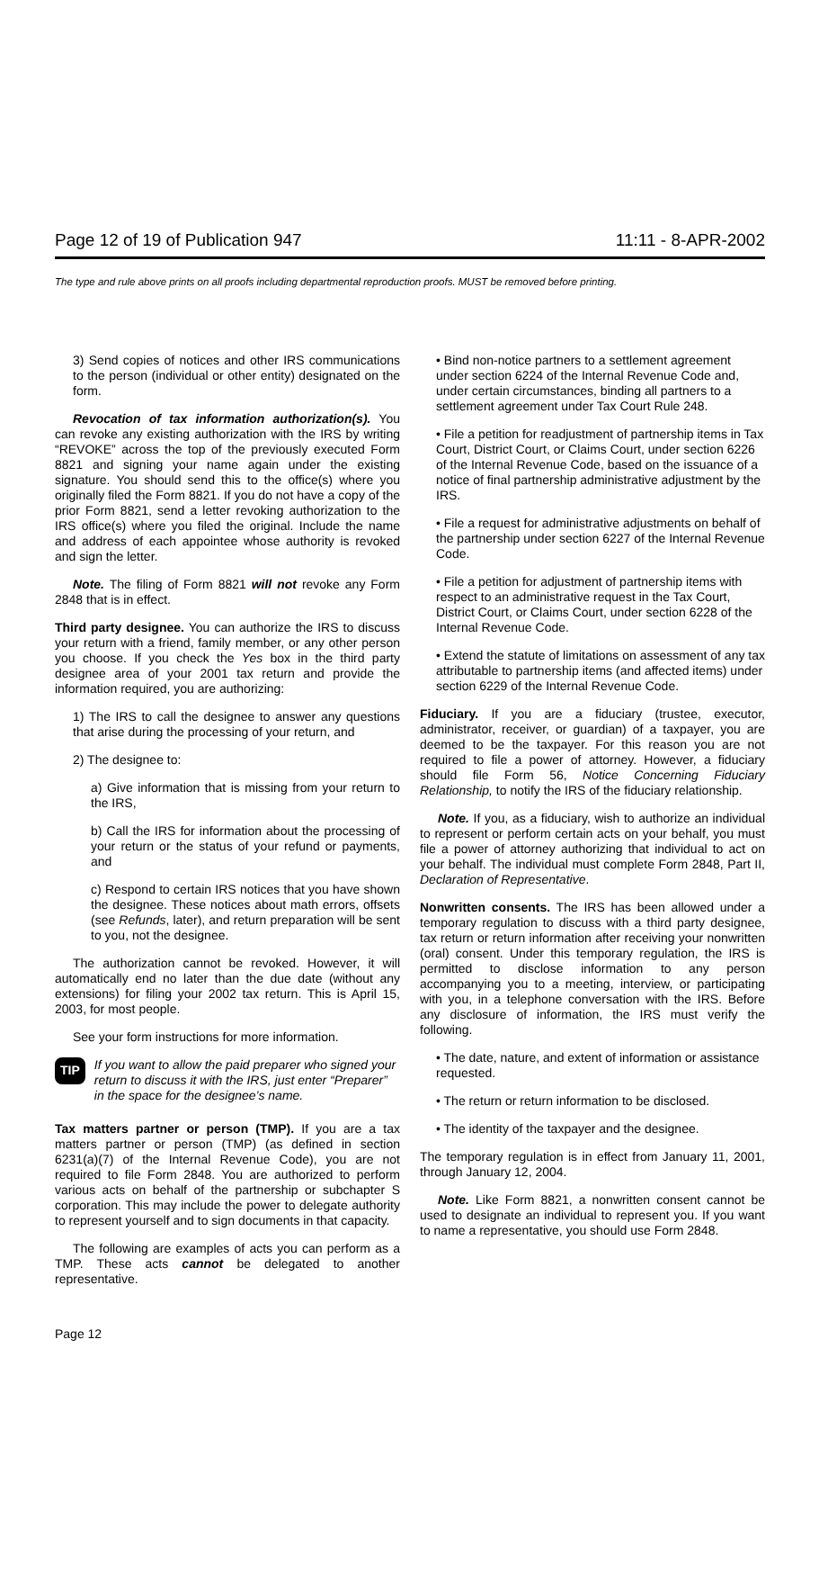Page 12 of 19 of Publication 947 11:11 - 8-APR-2002
The type and rule above prints on all proofs including departmental reproduction proofs. MUST be removed before printing.
3) Send copies of notices and other IRS communications to the person (individual or other entity) designated on the form.
Revocation of tax information authorization(s). You can revoke any existing authorization with the IRS by writing “REVOKE” across the top of the previously executed Form 8821 and signing your name again under the existing signature. You should send this to the office(s) where you originally filed the Form 8821. If you do not have a copy of the prior Form 8821, send a letter revoking authorization to the IRS office(s) where you filed the original. Include the name and address of each appointee whose authority is revoked and sign the letter.
Note. The filing of Form 8821 will not revoke any Form 2848 that is in effect.
Third party designee. You can authorize the IRS to discuss your return with a friend, family member, or any other person you choose. If you check the Yes box in the third party designee area of your 2001 tax return and provide the information required, you are authorizing:
1) The IRS to call the designee to answer any questions that arise during the processing of your return, and
2) The designee to:
a) Give information that is missing from your return to the IRS,
b) Call the IRS for information about the processing of your return or the status of your refund or payments, and
c) Respond to certain IRS notices that you have shown the designee. These notices about math errors, offsets (see Refunds, later), and return preparation will be sent to you, not the designee.
The authorization cannot be revoked. However, it will automatically end no later than the due date (without any extensions) for filing your 2002 tax return. This is April 15, 2003, for most people.
See your form instructions for more information.
TIP If you want to allow the paid preparer who signed your return to discuss it with the IRS, just enter “Preparer” in the space for the designee’s name.
Tax matters partner or person (TMP). If you are a tax matters partner or person (TMP) (as defined in section 6231(a)(7) of the Internal Revenue Code), you are not required to file Form 2848. You are authorized to perform various acts on behalf of the partnership or subchapter S corporation. This may include the power to delegate authority to represent yourself and to sign documents in that capacity.
The following are examples of acts you can perform as a TMP. These acts cannot be delegated to another representative.
• Bind non-notice partners to a settlement agreement under section 6224 of the Internal Revenue Code and, under certain circumstances, binding all partners to a settlement agreement under Tax Court Rule 248.
• File a petition for readjustment of partnership items in Tax Court, District Court, or Claims Court, under section 6226 of the Internal Revenue Code, based on the issuance of a notice of final partnership administrative adjustment by the IRS.
• File a request for administrative adjustments on behalf of the partnership under section 6227 of the Internal Revenue Code.
• File a petition for adjustment of partnership items with respect to an administrative request in the Tax Court, District Court, or Claims Court, under section 6228 of the Internal Revenue Code.
• Extend the statute of limitations on assessment of any tax attributable to partnership items (and affected items) under section 6229 of the Internal Revenue Code.
Fiduciary. If you are a fiduciary (trustee, executor, administrator, receiver, or guardian) of a taxpayer, you are deemed to be the taxpayer. For this reason you are not required to file a power of attorney. However, a fiduciary should file Form 56, Notice Concerning Fiduciary Relationship, to notify the IRS of the fiduciary relationship.
Note. If you, as a fiduciary, wish to authorize an individual to represent or perform certain acts on your behalf, you must file a power of attorney authorizing that individual to act on your behalf. The individual must complete Form 2848, Part II, Declaration of Representative.
Nonwritten consents. The IRS has been allowed under a temporary regulation to discuss with a third party designee, tax return or return information after receiving your nonwritten (oral) consent. Under this temporary regulation, the IRS is permitted to disclose information to any person accompanying you to a meeting, interview, or participating with you, in a telephone conversation with the IRS. Before any disclosure of information, the IRS must verify the following.
• The date, nature, and extent of information or assistance requested.
• The return or return information to be disclosed.
• The identity of the taxpayer and the designee.
The temporary regulation is in effect from January 11, 2001, through January 12, 2004.
Note. Like Form 8821, a nonwritten consent cannot be used to designate an individual to represent you. If you want to name a representative, you should use Form 2848.
Page 12